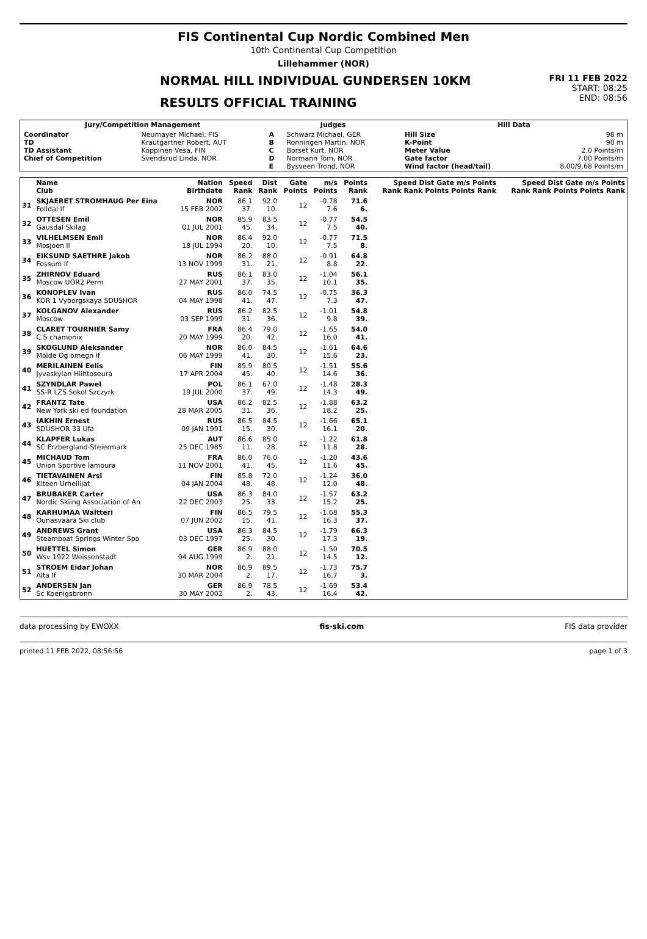FIS Continental Cup Nordic Combined Men
10th Continental Cup Competition
Lillehammer (NOR)
NORMAL HILL INDIVIDUAL GUNDERSEN 10KM
RESULTS OFFICIAL TRAINING
FRI 11 FEB 2022
START: 08:25
END: 08:56
| Jury/Competition Management | | Judges | | Hill Data | |
| --- | --- | --- | --- | --- | --- |
| Coordinator TD TD Assistant Chief of Competition | Neumayer Michael, FIS Krautgartner Robert, AUT Koppinen Vesa, FIN Svendsrud Linda, NOR | A B C D E | Schwarz Michael, GER Ronningen Martin, NOR Borset Kurt, NOR Normann Tom, NOR Bysveen Trond, NOR | Hill Size K-Point Meter Value Gate factor Wind factor (head/tail) | 98 m 90 m 2.0 Points/m 7.00 Points/m 8.00/9.68 Points/m |
| | Name Club | Nation Birthdate | Speed Rank | Dist Rank | Gate Points | m/s Points | Points Rank | Speed Dist Gate m/s Points Rank Rank Points Points Rank | Speed Dist Gate m/s Points Rank Rank Points Points Rank |
| --- | --- | --- | --- | --- | --- | --- | --- | --- | --- |
| 31 | SKJAERET STROMHAUG Per Eina Folldal If | NOR 15 FEB 2002 | 86.1 37. | 92.0 10. | 12 | -0.78 7.6 | 71.6 6. | | |
| 32 | OTTESEN Emil Gausdal Skilag | NOR 01 JUL 2001 | 85.9 45. | 83.5 34. | 12 | -0.77 7.5 | 54.5 40. | | |
| 33 | VILHELMSEN Emil Mosjoen Il | NOR 18 JUL 1994 | 86.4 20. | 92.0 10. | 12 | -0.77 7.5 | 71.5 8. | | |
| 34 | EIKSUND SAETHRE Jakob Fossum If | NOR 13 NOV 1999 | 86.2 31. | 88.0 21. | 12 | -0.91 8.8 | 64.8 22. | | |
| 35 | ZHIRNOV Eduard Moscow UOR2 Perm | RUS 27 MAY 2001 | 86.1 37. | 83.0 35. | 12 | -1.04 10.1 | 56.1 35. | | |
| 36 | KONOPLEV Ivan KOR 1 Vyborgskaya SDUSHOR | RUS 04 MAY 1998 | 86.0 41. | 74.5 47. | 12 | -0.75 7.3 | 36.3 47. | | |
| 37 | KOLGANOV Alexander Moscow | RUS 03 SEP 1999 | 86.2 31. | 82.5 36. | 12 | -1.01 9.8 | 54.8 39. | | |
| 38 | CLARET TOURNIER Samy C.S chamonix | FRA 20 MAY 1999 | 86.4 20. | 79.0 42. | 12 | -1.65 16.0 | 54.0 41. | | |
| 39 | SKOGLUND Aleksander Molde Og omegn if | NOR 06 MAY 1999 | 86.0 41. | 84.5 30. | 12 | -1.61 15.6 | 64.6 23. | | |
| 40 | MERILAINEN Eelis Jyvaskylan Hiihtoseura | FIN 17 APR 2004 | 85.9 45. | 80.5 40. | 12 | -1.51 14.6 | 55.6 36. | | |
| 41 | SZYNDLAR Pawel SS-R LZS Sokol Szczyrk | POL 19 JUL 2000 | 86.1 37. | 67.0 49. | 12 | -1.48 14.3 | 28.3 49. | | |
| 42 | FRANTZ Tate New York ski ed foundation | USA 28 MAR 2005 | 86.2 31. | 82.5 36. | 12 | -1.88 18.2 | 63.2 25. | | |
| 43 | IAKHIN Ernest SDUSHOR 33 Ufa | RUS 09 JAN 1991 | 86.5 15. | 84.5 30. | 12 | -1.66 16.1 | 65.1 20. | | |
| 44 | KLAPFER Lukas SC Erzbergland-Steiermark | AUT 25 DEC 1985 | 86.6 11. | 85.0 28. | 12 | -1.22 11.8 | 61.8 28. | | |
| 45 | MICHAUD Tom Union Sportive lamoura | FRA 11 NOV 2001 | 86.0 41. | 76.0 45. | 12 | -1.20 11.6 | 43.6 45. | | |
| 46 | TIETAVAINEN Arsi Kiteen Urheilijat | FIN 04 JAN 2004 | 85.8 48. | 72.0 48. | 12 | -1.24 12.0 | 36.0 48. | | |
| 47 | BRUBAKER Carter Nordic Skiing Association of An | USA 22 DEC 2003 | 86.3 25. | 84.0 33. | 12 | -1.57 15.2 | 63.2 25. | | |
| 48 | KARHUMAA Waltteri Ounasvaara Ski club | FIN 07 JUN 2002 | 86.5 15. | 79.5 41. | 12 | -1.68 16.3 | 55.3 37. | | |
| 49 | ANDREWS Grant Steamboat Springs Winter Spo | USA 03 DEC 1997 | 86.3 25. | 84.5 30. | 12 | -1.79 17.3 | 66.3 19. | | |
| 50 | HUETTEL Simon Wsv 1922 Weissenstadt | GER 04 AUG 1999 | 86.9 2. | 88.0 21. | 12 | -1.50 14.5 | 70.5 12. | | |
| 51 | STROEM Eidar Johan Alta If | NOR 30 MAR 2004 | 86.9 2. | 89.5 17. | 12 | -1.73 16.7 | 75.7 3. | | |
| 52 | ANDERSEN Jan Sc Koenigsbronn | GER 30 MAY 2002 | 86.9 2. | 78.5 43. | 12 | -1.69 16.4 | 53.4 42. | | |
data processing by EWOXX fis-ski.com FIS data provider
printed 11 FEB 2022, 08:56:56 page 1 of 3